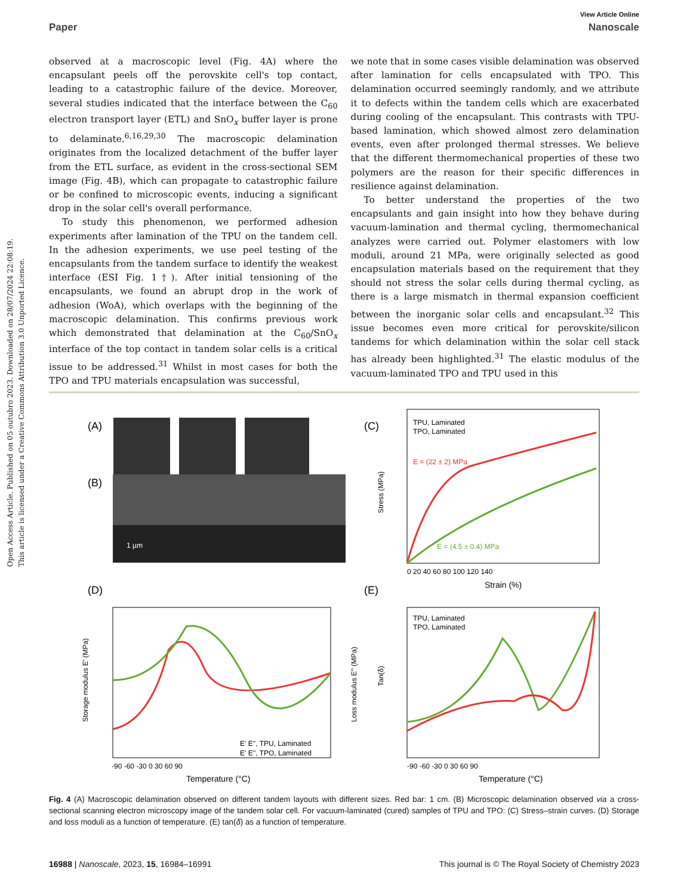View Article Online
Paper Nanoscale
Open Access Article. Published on 05 outubro 2023. Downloaded on 28/07/2024 22:08:19.
This article is licensed under a Creative Commons Attribution 3.0 Unported Licence.
observed at a macroscopic level (Fig. 4A) where the encapsulant peels off the perovskite cell's top contact, leading to a catastrophic failure of the device. Moreover, several studies indicated that the interface between the C<sub>60</sub> electron transport layer (ETL) and SnO<sub>x</sub> buffer layer is prone to delaminate.<sup>6,16,29,30</sup> The macroscopic delamination originates from the localized detachment of the buffer layer from the ETL surface, as evident in the cross-sectional SEM image (Fig. 4B), which can propagate to catastrophic failure or be confined to microscopic events, inducing a significant drop in the solar cell's overall performance.
To study this phenomenon, we performed adhesion experiments after lamination of the TPU on the tandem cell. In the adhesion experiments, we use peel testing of the encapsulants from the tandem surface to identify the weakest interface (ESI Fig. 1†). After initial tensioning of the encapsulants, we found an abrupt drop in the work of adhesion (WoA), which overlaps with the beginning of the macroscopic delamination. This confirms previous work which demonstrated that delamination at the C<sub>60</sub>/SnO<sub>x</sub> interface of the top contact in tandem solar cells is a critical issue to be addressed.<sup>31</sup> Whilst in most cases for both the TPO and TPU materials encapsulation was successful,
we note that in some cases visible delamination was observed after lamination for cells encapsulated with TPO. This delamination occurred seemingly randomly, and we attribute it to defects within the tandem cells which are exacerbated during cooling of the encapsulant. This contrasts with TPU-based lamination, which showed almost zero delamination events, even after prolonged thermal stresses. We believe that the different thermomechanical properties of these two polymers are the reason for their specific differences in resilience against delamination.
To better understand the properties of the two encapsulants and gain insight into how they behave during vacuum-lamination and thermal cycling, thermomechanical analyzes were carried out. Polymer elastomers with low moduli, around 21 MPa, were originally selected as good encapsulation materials based on the requirement that they should not stress the solar cells during thermal cycling, as there is a large mismatch in thermal expansion coefficient between the inorganic solar cells and encapsulant.<sup>32</sup> This issue becomes even more critical for perovskite/silicon tandems for which delamination within the solar cell stack has already been highlighted.<sup>31</sup> The elastic modulus of the vacuum-laminated TPO and TPU used in this
(A)
(B)
1 µm
(C)
TPU, Laminated
TPO, Laminated
E = (22 ± 2) MPa
E = (4.5 ± 0.4) MPa
Stress (MPa)
0 20 40 60 80 100 120 140
Strain (%)
(D)
E' E'', TPU, Laminated
E' E'', TPO, Laminated
Storage modulus E' (MPa)
Loss modulus E'' (MPa)
-90 -60 -30 0 30 60 90
Temperature (°C)
(E)
TPU, Laminated
TPO, Laminated
Tan(δ)
-90 -60 -30 0 30 60 90
Temperature (°C)
Fig. 4 (A) Macroscopic delamination observed on different tandem layouts with different sizes. Red bar: 1 cm. (B) Microscopic delamination observed via a cross-sectional scanning electron microscopy image of the tandem solar cell. For vacuum-laminated (cured) samples of TPU and TPO: (C) Stress–strain curves. (D) Storage and loss moduli as a function of temperature. (E) tan(δ) as a function of temperature.
16988 | Nanoscale, 2023, 15, 16984–16991 This journal is © The Royal Society of Chemistry 2023